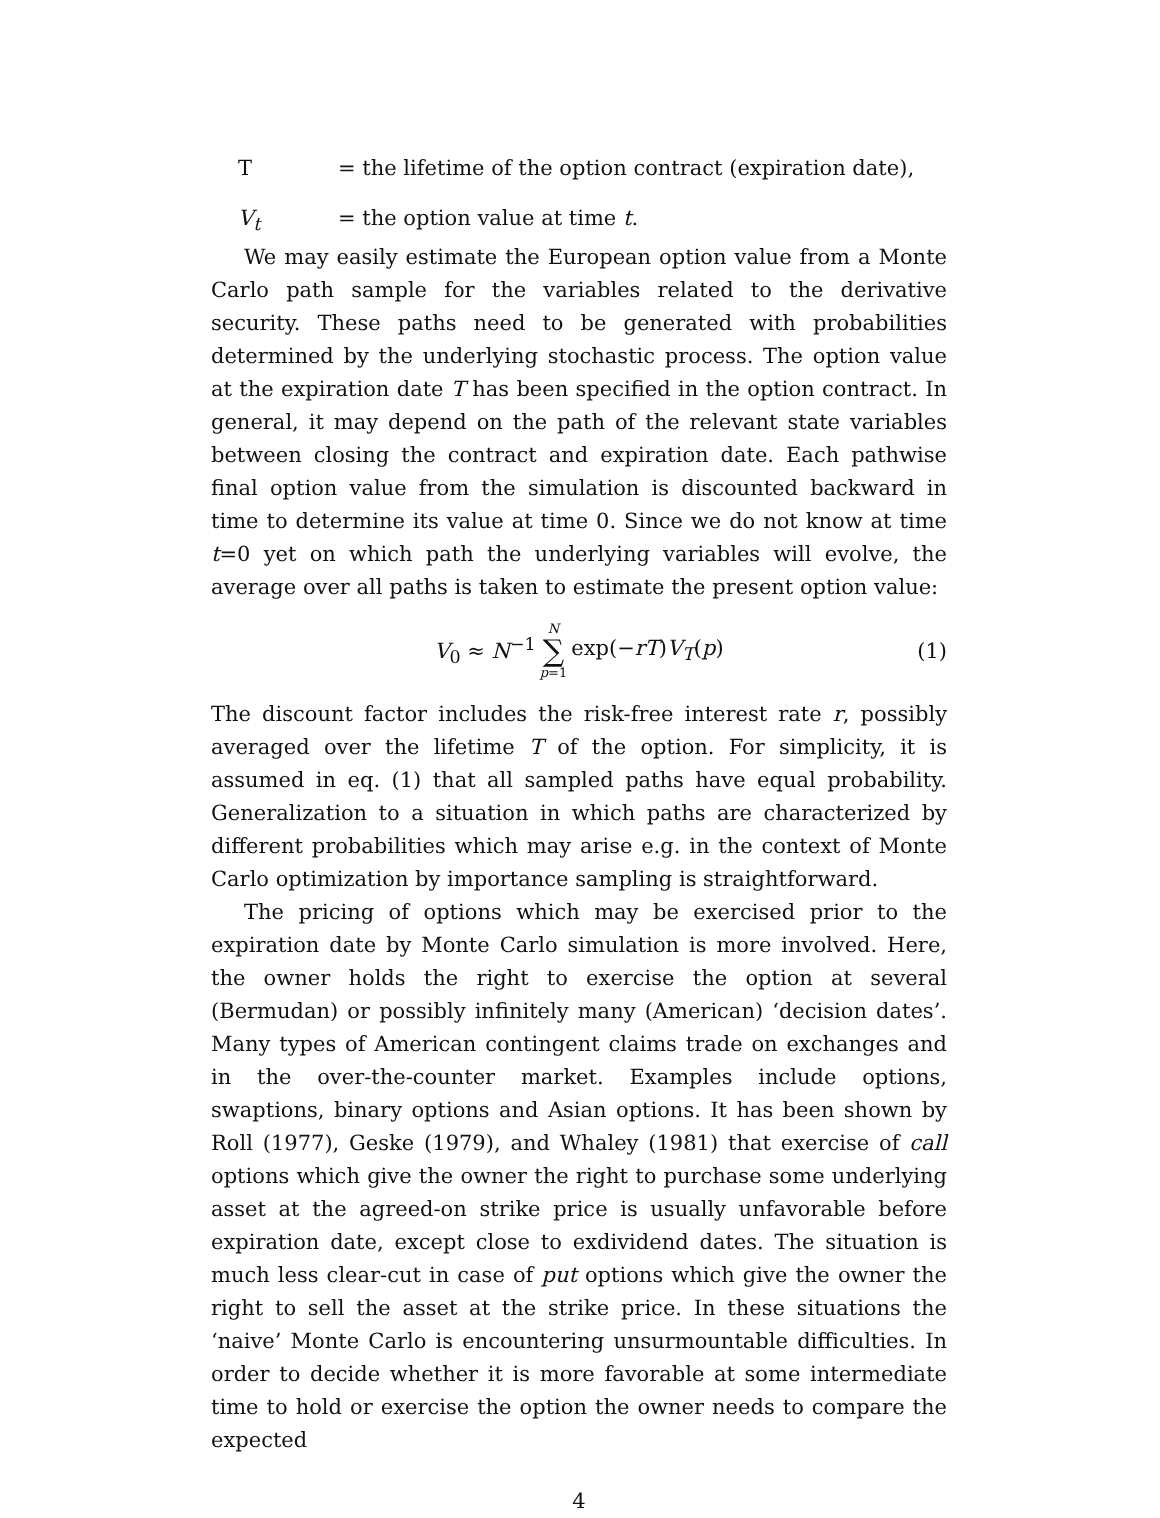T = the lifetime of the option contract (expiration date),
V<sub>t</sub> = the option value at time t.
We may easily estimate the European option value from a Monte Carlo path sample for the variables related to the derivative security. These paths need to be generated with probabilities determined by the underlying stochastic process. The option value at the expiration date T has been specified in the option contract. In general, it may depend on the path of the relevant state variables between closing the contract and expiration date. Each pathwise final option value from the simulation is discounted backward in time to determine its value at time 0. Since we do not know at time t=0 yet on which path the underlying variables will evolve, the average over all paths is taken to estimate the present option value:
V<sub>0</sub> ≈ N<sup>−1</sup> N ∑ p=1 exp(−rT)V<sub>T</sub>(p) (1)
The discount factor includes the risk-free interest rate r, possibly averaged over the lifetime T of the option. For simplicity, it is assumed in eq. (1) that all sampled paths have equal probability. Generalization to a situation in which paths are characterized by different probabilities which may arise e.g. in the context of Monte Carlo optimization by importance sampling is straightforward.
The pricing of options which may be exercised prior to the expiration date by Monte Carlo simulation is more involved. Here, the owner holds the right to exercise the option at several (Bermudan) or possibly infinitely many (American) ‘decision dates’. Many types of American contingent claims trade on exchanges and in the over-the-counter market. Examples include options, swaptions, binary options and Asian options. It has been shown by Roll (1977), Geske (1979), and Whaley (1981) that exercise of call options which give the owner the right to purchase some underlying asset at the agreed-on strike price is usually unfavorable before expiration date, except close to exdividend dates. The situation is much less clear-cut in case of put options which give the owner the right to sell the asset at the strike price. In these situations the ‘naive’ Monte Carlo is encountering unsurmountable difficulties. In order to decide whether it is more favorable at some intermediate time to hold or exercise the option the owner needs to compare the expected
4